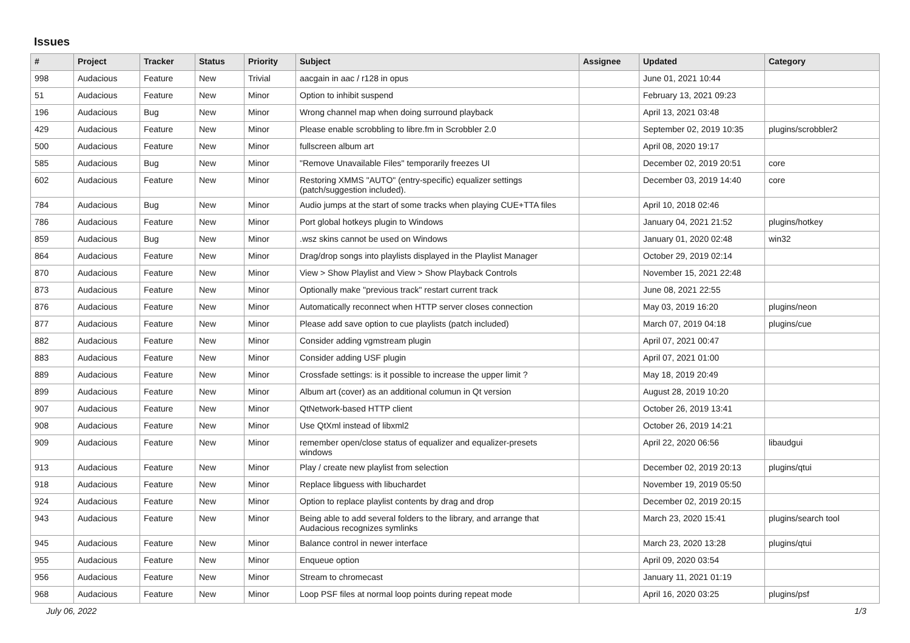Issues
| # | Project | Tracker | Status | Priority | Subject | Assignee | Updated | Category |
| --- | --- | --- | --- | --- | --- | --- | --- | --- |
| 998 | Audacious | Feature | New | Trivial | aacgain in aac / r128 in opus | | June 01, 2021 10:44 | |
| 51 | Audacious | Feature | New | Minor | Option to inhibit suspend | | February 13, 2021 09:23 | |
| 196 | Audacious | Bug | New | Minor | Wrong channel map when doing surround playback | | April 13, 2021 03:48 | |
| 429 | Audacious | Feature | New | Minor | Please enable scrobbling to libre.fm in Scrobbler 2.0 | | September 02, 2019 10:35 | plugins/scrobbler2 |
| 500 | Audacious | Feature | New | Minor | fullscreen album art | | April 08, 2020 19:17 | |
| 585 | Audacious | Bug | New | Minor | "Remove Unavailable Files" temporarily freezes UI | | December 02, 2019 20:51 | core |
| 602 | Audacious | Feature | New | Minor | Restoring XMMS "AUTO" (entry-specific) equalizer settings (patch/suggestion included). | | December 03, 2019 14:40 | core |
| 784 | Audacious | Bug | New | Minor | Audio jumps at the start of some tracks when playing CUE+TTA files | | April 10, 2018 02:46 | |
| 786 | Audacious | Feature | New | Minor | Port global hotkeys plugin to Windows | | January 04, 2021 21:52 | plugins/hotkey |
| 859 | Audacious | Bug | New | Minor | .wsz skins cannot be used on Windows | | January 01, 2020 02:48 | win32 |
| 864 | Audacious | Feature | New | Minor | Drag/drop songs into playlists displayed in the Playlist Manager | | October 29, 2019 02:14 | |
| 870 | Audacious | Feature | New | Minor | View > Show Playlist and View > Show Playback Controls | | November 15, 2021 22:48 | |
| 873 | Audacious | Feature | New | Minor | Optionally make "previous track" restart current track | | June 08, 2021 22:55 | |
| 876 | Audacious | Feature | New | Minor | Automatically reconnect when HTTP server closes connection | | May 03, 2019 16:20 | plugins/neon |
| 877 | Audacious | Feature | New | Minor | Please add save option to cue playlists (patch included) | | March 07, 2019 04:18 | plugins/cue |
| 882 | Audacious | Feature | New | Minor | Consider adding vgmstream plugin | | April 07, 2021 00:47 | |
| 883 | Audacious | Feature | New | Minor | Consider adding USF plugin | | April 07, 2021 01:00 | |
| 889 | Audacious | Feature | New | Minor | Crossfade settings: is it possible to increase the upper limit ? | | May 18, 2019 20:49 | |
| 899 | Audacious | Feature | New | Minor | Album art (cover) as an additional columun in Qt version | | August 28, 2019 10:20 | |
| 907 | Audacious | Feature | New | Minor | QtNetwork-based HTTP client | | October 26, 2019 13:41 | |
| 908 | Audacious | Feature | New | Minor | Use QtXml instead of libxml2 | | October 26, 2019 14:21 | |
| 909 | Audacious | Feature | New | Minor | remember open/close status of equalizer and equalizer-presets windows | | April 22, 2020 06:56 | libaudgui |
| 913 | Audacious | Feature | New | Minor | Play / create new playlist from selection | | December 02, 2019 20:13 | plugins/qtui |
| 918 | Audacious | Feature | New | Minor | Replace libguess with libuchardet | | November 19, 2019 05:50 | |
| 924 | Audacious | Feature | New | Minor | Option to replace playlist contents by drag and drop | | December 02, 2019 20:15 | |
| 943 | Audacious | Feature | New | Minor | Being able to add several folders to the library, and arrange that Audacious recognizes symlinks | | March 23, 2020 15:41 | plugins/search tool |
| 945 | Audacious | Feature | New | Minor | Balance control in newer interface | | March 23, 2020 13:28 | plugins/qtui |
| 955 | Audacious | Feature | New | Minor | Enqueue option | | April 09, 2020 03:54 | |
| 956 | Audacious | Feature | New | Minor | Stream to chromecast | | January 11, 2021 01:19 | |
| 968 | Audacious | Feature | New | Minor | Loop PSF files at normal loop points during repeat mode | | April 16, 2020 03:25 | plugins/psf |
July 06, 2022 1/3